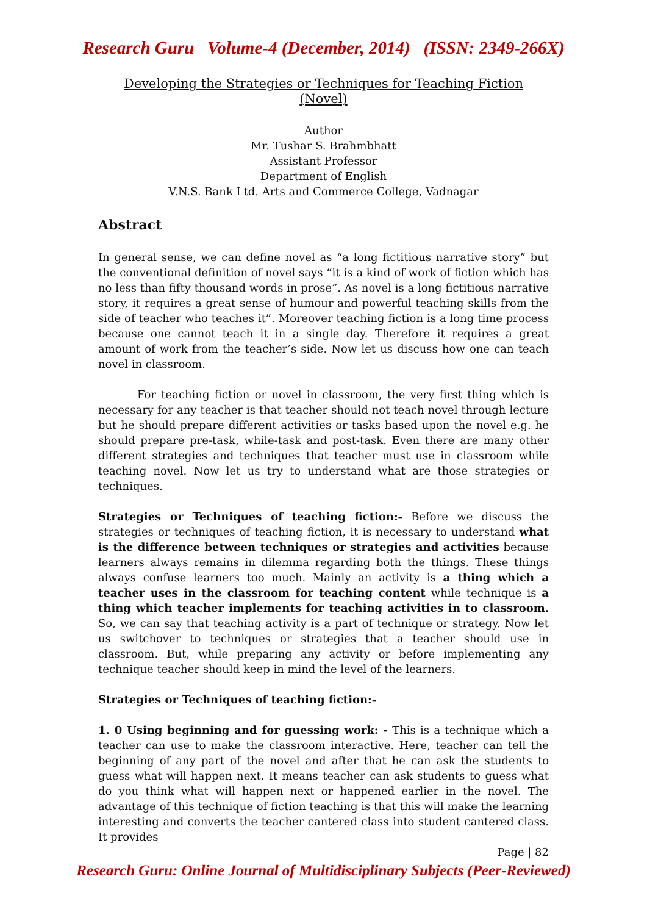Research Guru Volume-4 (December, 2014) (ISSN: 2349-266X)
Developing the Strategies or Techniques for Teaching Fiction (Novel)
Author
Mr. Tushar S. Brahmbhatt
Assistant Professor
Department of English
V.N.S. Bank Ltd. Arts and Commerce College, Vadnagar
Abstract
In general sense, we can define novel as “a long fictitious narrative story” but the conventional definition of novel says “it is a kind of work of fiction which has no less than fifty thousand words in prose”. As novel is a long fictitious narrative story, it requires a great sense of humour and powerful teaching skills from the side of teacher who teaches it”. Moreover teaching fiction is a long time process because one cannot teach it in a single day. Therefore it requires a great amount of work from the teacher’s side. Now let us discuss how one can teach novel in classroom.
For teaching fiction or novel in classroom, the very first thing which is necessary for any teacher is that teacher should not teach novel through lecture but he should prepare different activities or tasks based upon the novel e.g. he should prepare pre-task, while-task and post-task. Even there are many other different strategies and techniques that teacher must use in classroom while teaching novel. Now let us try to understand what are those strategies or techniques.
Strategies or Techniques of teaching fiction:- Before we discuss the strategies or techniques of teaching fiction, it is necessary to understand what is the difference between techniques or strategies and activities because learners always remains in dilemma regarding both the things. These things always confuse learners too much. Mainly an activity is a thing which a teacher uses in the classroom for teaching content while technique is a thing which teacher implements for teaching activities in to classroom. So, we can say that teaching activity is a part of technique or strategy. Now let us switchover to techniques or strategies that a teacher should use in classroom. But, while preparing any activity or before implementing any technique teacher should keep in mind the level of the learners.
Strategies or Techniques of teaching fiction:-
1. 0 Using beginning and for guessing work: - This is a technique which a teacher can use to make the classroom interactive. Here, teacher can tell the beginning of any part of the novel and after that he can ask the students to guess what will happen next. It means teacher can ask students to guess what do you think what will happen next or happened earlier in the novel. The advantage of this technique of fiction teaching is that this will make the learning interesting and converts the teacher cantered class into student cantered class. It provides
Page | 82
Research Guru: Online Journal of Multidisciplinary Subjects (Peer-Reviewed)